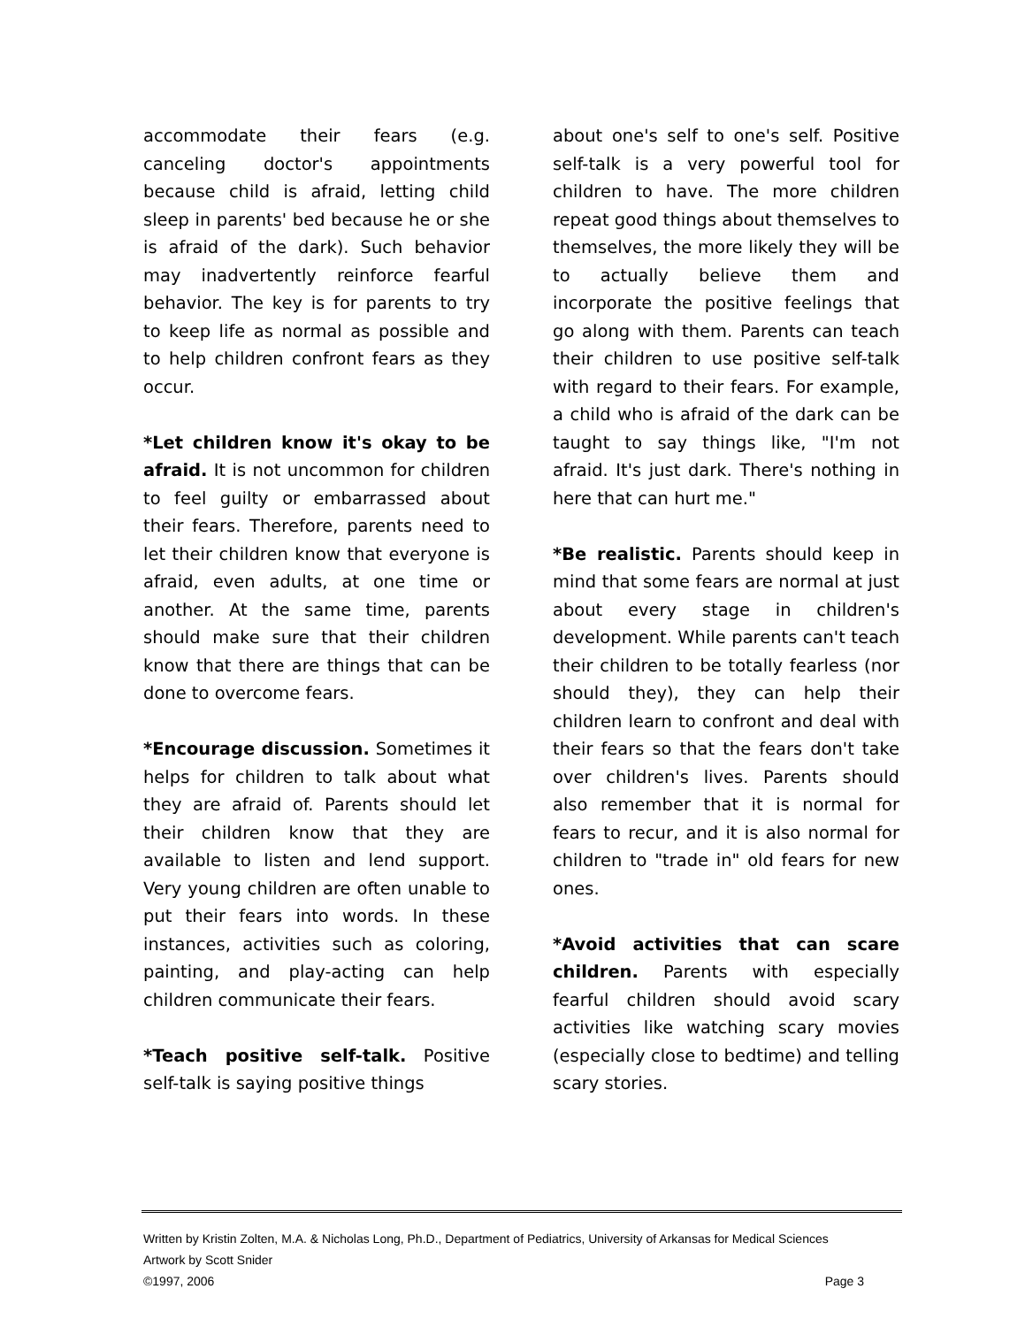accommodate their fears (e.g. canceling doctor's appointments because child is afraid, letting child sleep in parents' bed because he or she is afraid of the dark). Such behavior may inadvertently reinforce fearful behavior. The key is for parents to try to keep life as normal as possible and to help children confront fears as they occur.
*Let children know it's okay to be afraid. It is not uncommon for children to feel guilty or embarrassed about their fears. Therefore, parents need to let their children know that everyone is afraid, even adults, at one time or another. At the same time, parents should make sure that their children know that there are things that can be done to overcome fears.
*Encourage discussion. Sometimes it helps for children to talk about what they are afraid of. Parents should let their children know that they are available to listen and lend support. Very young children are often unable to put their fears into words. In these instances, activities such as coloring, painting, and play-acting can help children communicate their fears.
*Teach positive self-talk. Positive self-talk is saying positive things
about one's self to one's self. Positive self-talk is a very powerful tool for children to have. The more children repeat good things about themselves to themselves, the more likely they will be to actually believe them and incorporate the positive feelings that go along with them. Parents can teach their children to use positive self-talk with regard to their fears. For example, a child who is afraid of the dark can be taught to say things like, "I'm not afraid. It's just dark. There's nothing in here that can hurt me."
*Be realistic. Parents should keep in mind that some fears are normal at just about every stage in children's development. While parents can't teach their children to be totally fearless (nor should they), they can help their children learn to confront and deal with their fears so that the fears don't take over children's lives. Parents should also remember that it is normal for fears to recur, and it is also normal for children to "trade in" old fears for new ones.
*Avoid activities that can scare children. Parents with especially fearful children should avoid scary activities like watching scary movies (especially close to bedtime) and telling scary stories.
Written by Kristin Zolten, M.A. & Nicholas Long, Ph.D., Department of Pediatrics, University of Arkansas for Medical Sciences
Artwork by Scott Snider
©1997, 2006 Page 3